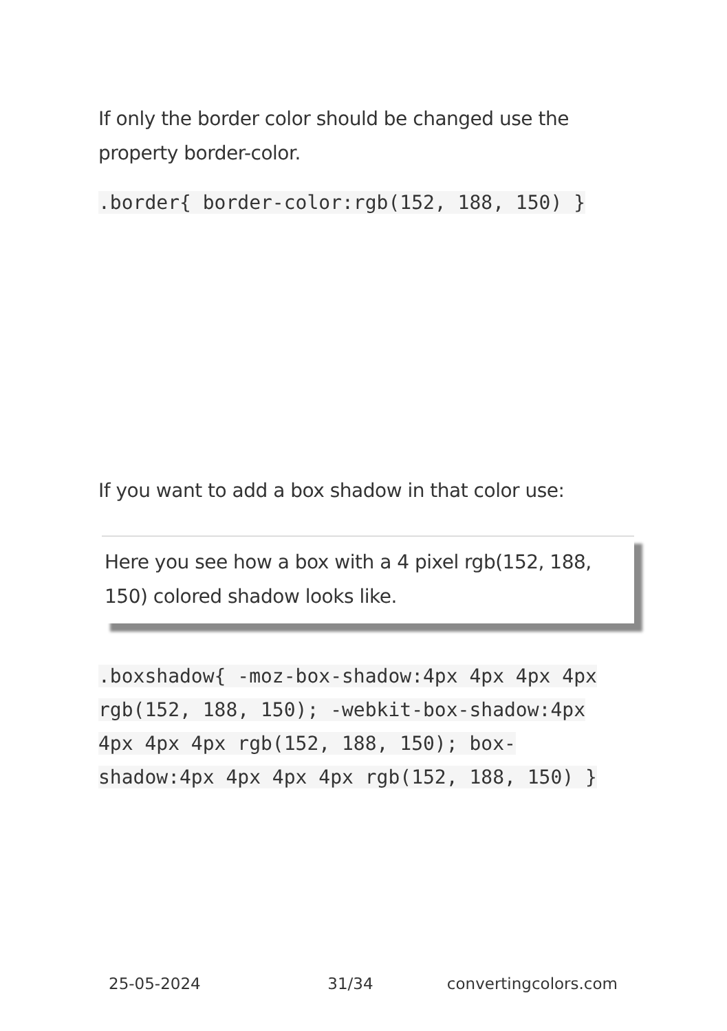If only the border color should be changed use the property border-color.
.border{ border-color:rgb(152, 188, 150) }
If you want to add a box shadow in that color use:
Here you see how a box with a 4 pixel rgb(152, 188, 150) colored shadow looks like.
.boxshadow{ -moz-box-shadow:4px 4px 4px 4px rgb(152, 188, 150); -webkit-box-shadow:4px 4px 4px 4px rgb(152, 188, 150); box-shadow:4px 4px 4px 4px rgb(152, 188, 150) }
25-05-2024 31/34 convertingcolors.com